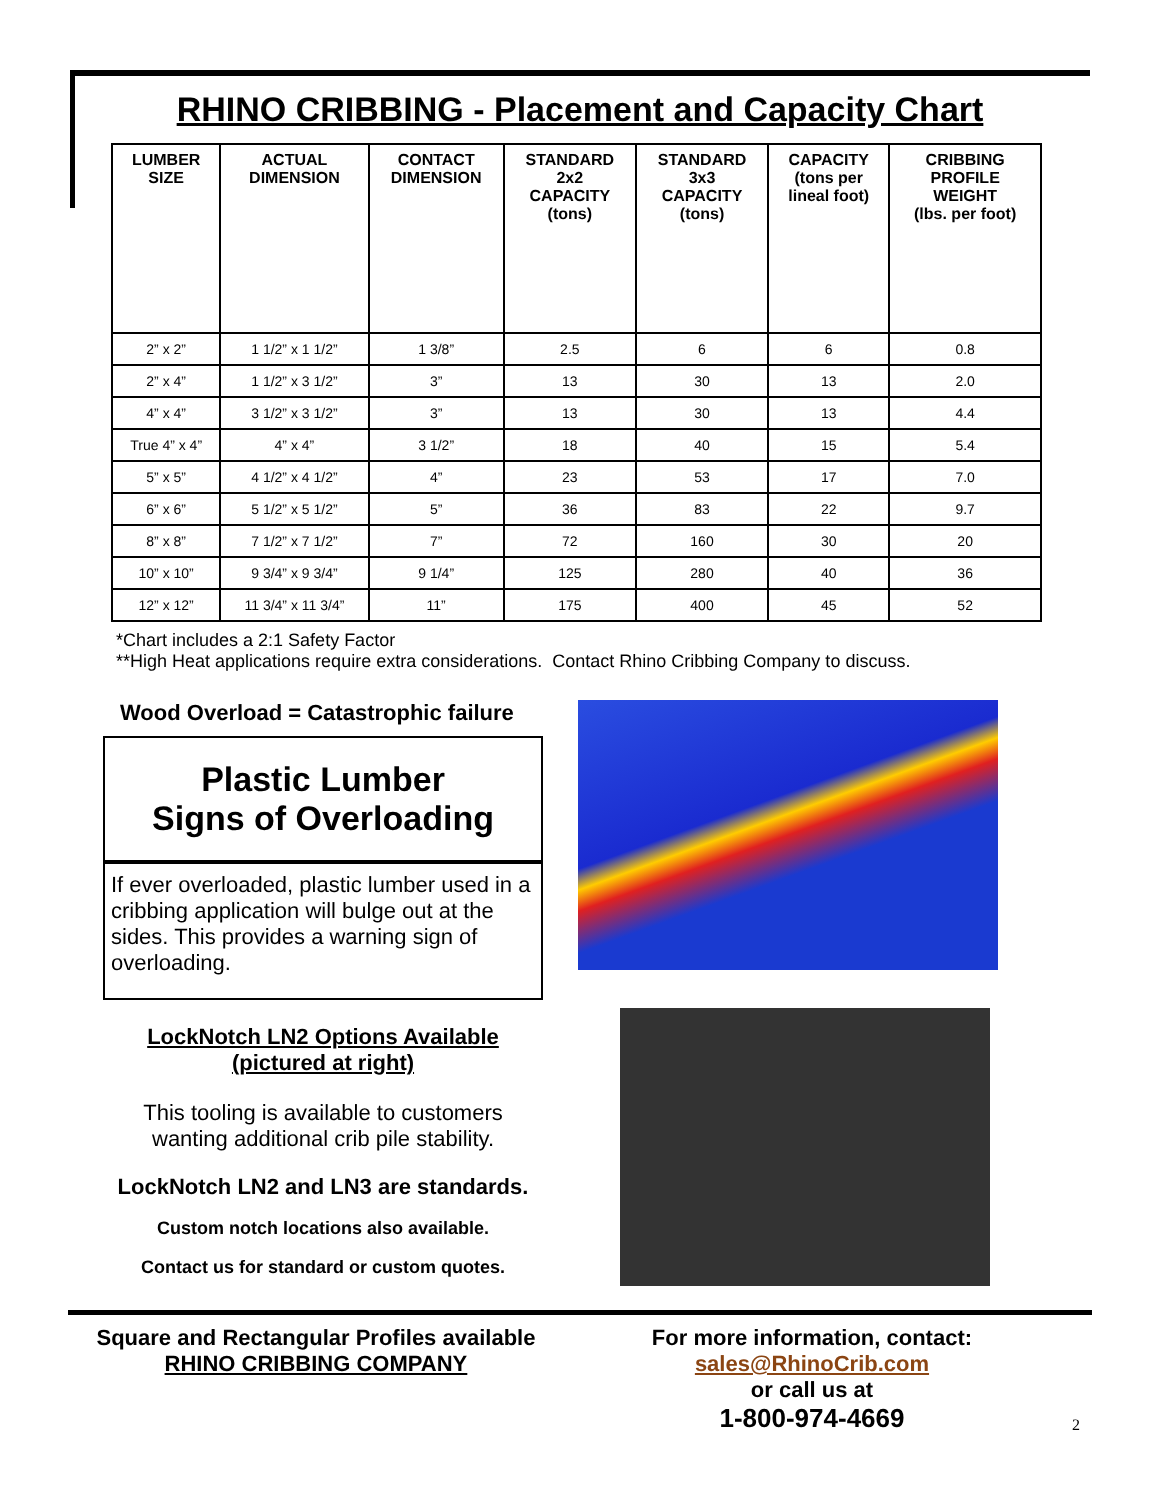RHINO CRIBBING - Placement and Capacity Chart
| LUMBER SIZE | ACTUAL DIMENSION | CONTACT DIMENSION | STANDARD 2x2 CAPACITY (tons) | STANDARD 3x3 CAPACITY (tons) | CAPACITY (tons per lineal foot) | CRIBBING PROFILE WEIGHT (lbs. per foot) |
| --- | --- | --- | --- | --- | --- | --- |
| 2” x 2” | 1 1/2” x 1 1/2” | 1 3/8” | 2.5 | 6 | 6 | 0.8 |
| 2” x 4” | 1 1/2” x 3 1/2” | 3” | 13 | 30 | 13 | 2.0 |
| 4” x 4” | 3 1/2” x 3 1/2” | 3” | 13 | 30 | 13 | 4.4 |
| True 4” x 4” | 4” x 4” | 3 1/2” | 18 | 40 | 15 | 5.4 |
| 5” x 5” | 4 1/2” x 4 1/2” | 4” | 23 | 53 | 17 | 7.0 |
| 6” x 6” | 5 1/2” x 5 1/2” | 5” | 36 | 83 | 22 | 9.7 |
| 8” x 8” | 7 1/2” x 7 1/2” | 7” | 72 | 160 | 30 | 20 |
| 10” x 10” | 9 3/4” x 9 3/4” | 9 1/4” | 125 | 280 | 40 | 36 |
| 12” x 12” | 11 3/4” x 11 3/4” | 11” | 175 | 400 | 45 | 52 |
*Chart includes a 2:1 Safety Factor
**High Heat applications require extra considerations. Contact Rhino Cribbing Company to discuss.
Wood Overload = Catastrophic failure
Plastic Lumber
Signs of Overloading
If ever overloaded, plastic lumber used in a cribbing application will bulge out at the sides. This provides a warning sign of overloading.
LockNotch LN2 Options Available
(pictured at right)
This tooling is available to customers
wanting additional crib pile stability.
LockNotch LN2 and LN3 are standards.
Custom notch locations also available.
Contact us for standard or custom quotes.
Square and Rectangular Profiles available
RHINO CRIBBING COMPANY
For more information, contact:
sales@RhinoCrib.com
or call us at
1-800-974-4669
2